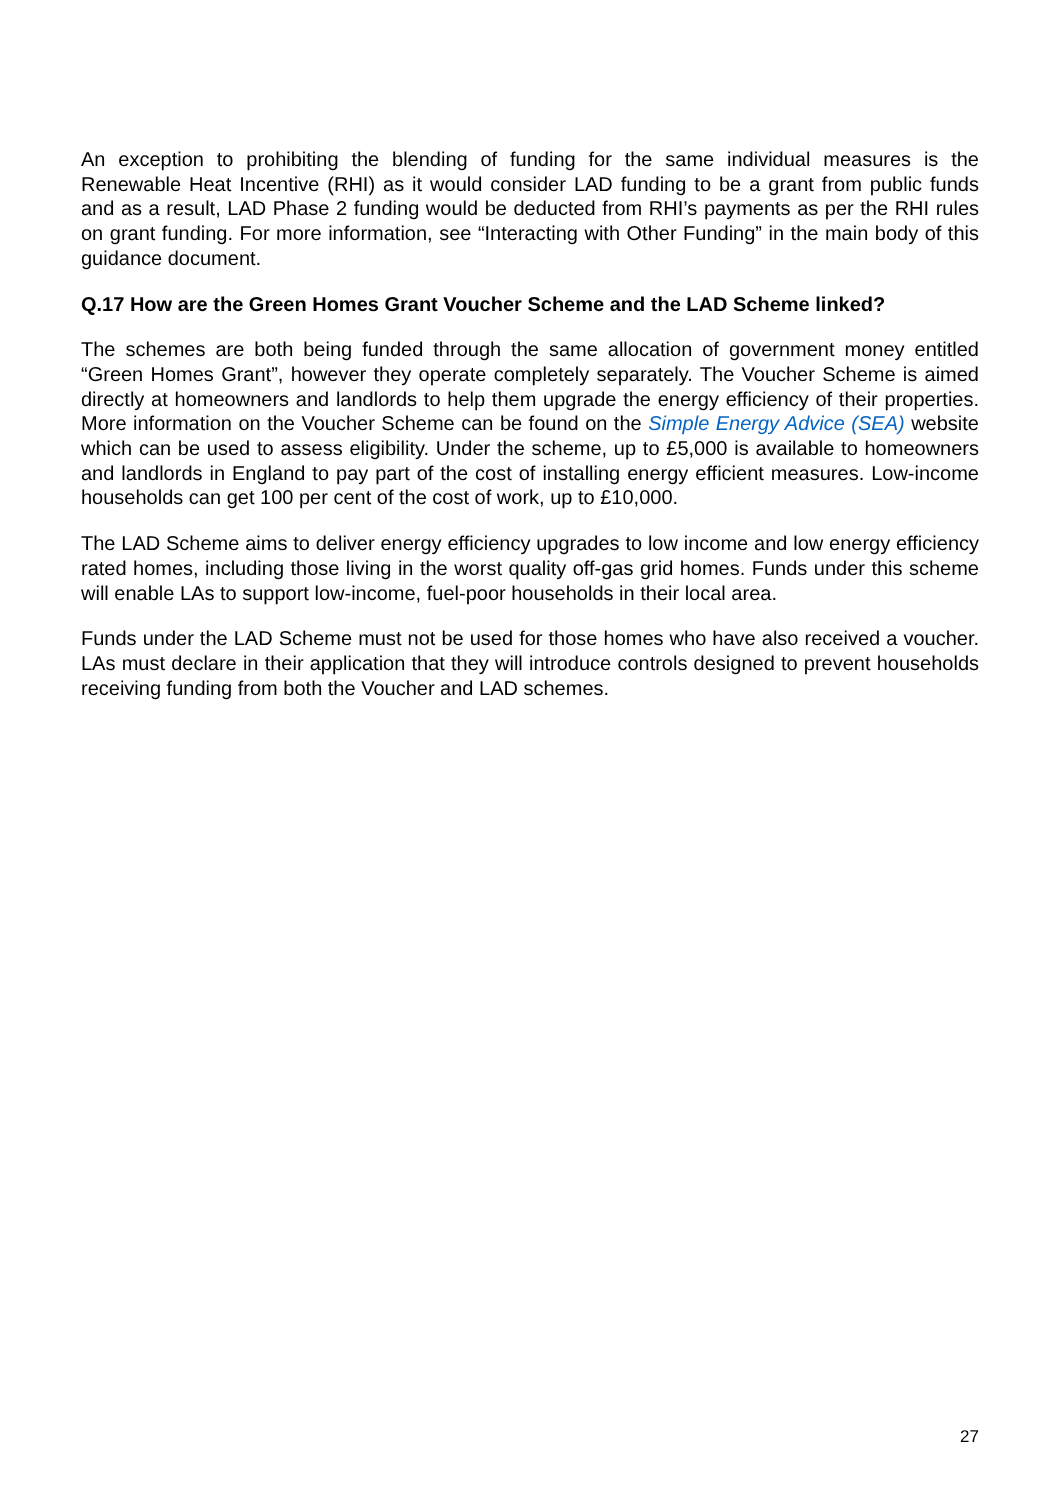An exception to prohibiting the blending of funding for the same individual measures is the Renewable Heat Incentive (RHI) as it would consider LAD funding to be a grant from public funds and as a result, LAD Phase 2 funding would be deducted from RHI’s payments as per the RHI rules on grant funding. For more information, see “Interacting with Other Funding” in the main body of this guidance document.
Q.17 How are the Green Homes Grant Voucher Scheme and the LAD Scheme linked?
The schemes are both being funded through the same allocation of government money entitled “Green Homes Grant”, however they operate completely separately. The Voucher Scheme is aimed directly at homeowners and landlords to help them upgrade the energy efficiency of their properties. More information on the Voucher Scheme can be found on the Simple Energy Advice (SEA) website which can be used to assess eligibility. Under the scheme, up to £5,000 is available to homeowners and landlords in England to pay part of the cost of installing energy efficient measures. Low-income households can get 100 per cent of the cost of work, up to £10,000.
The LAD Scheme aims to deliver energy efficiency upgrades to low income and low energy efficiency rated homes, including those living in the worst quality off-gas grid homes. Funds under this scheme will enable LAs to support low-income, fuel-poor households in their local area.
Funds under the LAD Scheme must not be used for those homes who have also received a voucher. LAs must declare in their application that they will introduce controls designed to prevent households receiving funding from both the Voucher and LAD schemes.
27